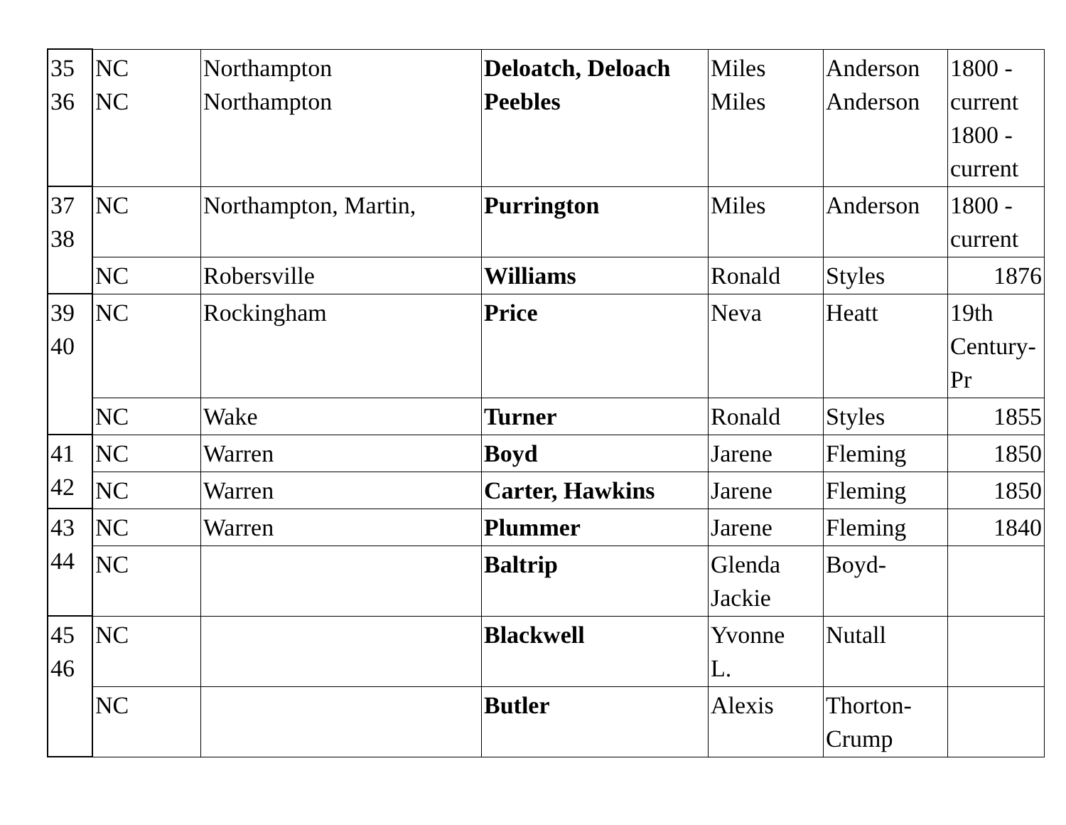| 35 36 | NC NC | Northampton Northampton | Deloatch, Deloach Peebles | Miles Miles | Anderson Anderson | 1800 - current 1800 - current |
| 37 38 | NC | Northampton, Martin, | Purrington | Miles | Anderson | 1800 - current |
| | NC | Robersville | Williams | Ronald | Styles | 1876 |
| 39 40 | NC | Rockingham | Price | Neva | Heatt | 19th Century- Pr |
| | NC | Wake | Turner | Ronald | Styles | 1855 |
| 41 42 | NC | Warren | Boyd | Jarene | Fleming | 1850 |
| | NC | Warren | Carter, Hawkins | Jarene | Fleming | 1850 |
| 43 44 | NC | Warren | Plummer | Jarene | Fleming | 1840 |
| | NC | | Baltrip | Glenda Jackie | Boyd- | |
| 45 46 | NC | | Blackwell | Yvonne L. | Nutall | |
| | NC | | Butler | Alexis | Thorton- Crump | |